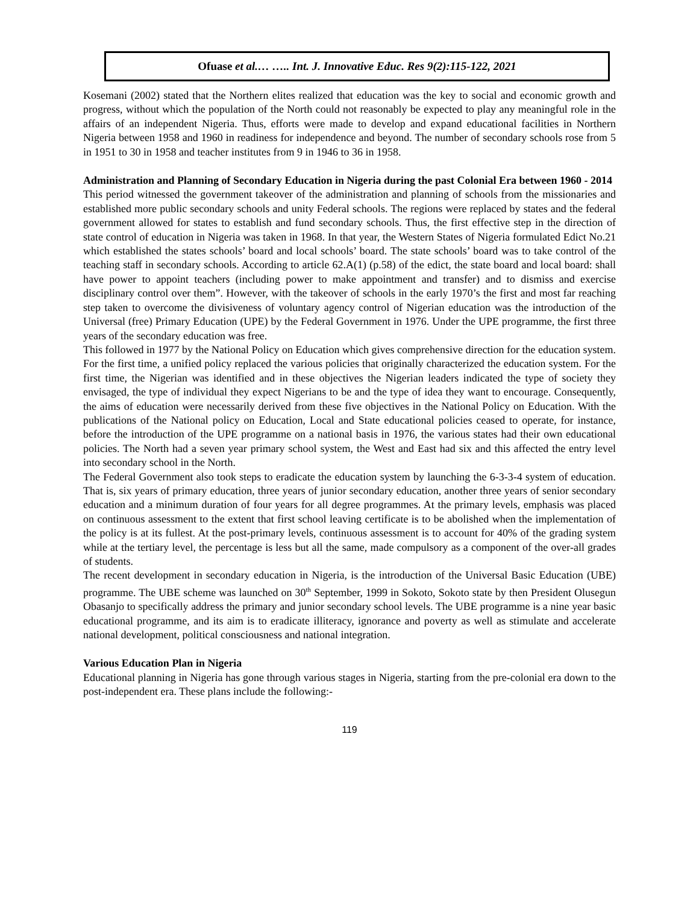Ofuase et al.… ….. Int. J. Innovative Educ. Res 9(2):115-122, 2021
Kosemani (2002) stated that the Northern elites realized that education was the key to social and economic growth and progress, without which the population of the North could not reasonably be expected to play any meaningful role in the affairs of an independent Nigeria. Thus, efforts were made to develop and expand educational facilities in Northern Nigeria between 1958 and 1960 in readiness for independence and beyond. The number of secondary schools rose from 5 in 1951 to 30 in 1958 and teacher institutes from 9 in 1946 to 36 in 1958.
Administration and Planning of Secondary Education in Nigeria during the past Colonial Era between 1960 - 2014
This period witnessed the government takeover of the administration and planning of schools from the missionaries and established more public secondary schools and unity Federal schools. The regions were replaced by states and the federal government allowed for states to establish and fund secondary schools. Thus, the first effective step in the direction of state control of education in Nigeria was taken in 1968. In that year, the Western States of Nigeria formulated Edict No.21 which established the states schools’ board and local schools’ board. The state schools’ board was to take control of the teaching staff in secondary schools. According to article 62.A(1) (p.58) of the edict, the state board and local board: shall have power to appoint teachers (including power to make appointment and transfer) and to dismiss and exercise disciplinary control over them”. However, with the takeover of schools in the early 1970’s the first and most far reaching step taken to overcome the divisiveness of voluntary agency control of Nigerian education was the introduction of the Universal (free) Primary Education (UPE) by the Federal Government in 1976. Under the UPE programme, the first three years of the secondary education was free.
This followed in 1977 by the National Policy on Education which gives comprehensive direction for the education system. For the first time, a unified policy replaced the various policies that originally characterized the education system. For the first time, the Nigerian was identified and in these objectives the Nigerian leaders indicated the type of society they envisaged, the type of individual they expect Nigerians to be and the type of idea they want to encourage. Consequently, the aims of education were necessarily derived from these five objectives in the National Policy on Education. With the publications of the National policy on Education, Local and State educational policies ceased to operate, for instance, before the introduction of the UPE programme on a national basis in 1976, the various states had their own educational policies. The North had a seven year primary school system, the West and East had six and this affected the entry level into secondary school in the North.
The Federal Government also took steps to eradicate the education system by launching the 6-3-3-4 system of education. That is, six years of primary education, three years of junior secondary education, another three years of senior secondary education and a minimum duration of four years for all degree programmes. At the primary levels, emphasis was placed on continuous assessment to the extent that first school leaving certificate is to be abolished when the implementation of the policy is at its fullest. At the post-primary levels, continuous assessment is to account for 40% of the grading system while at the tertiary level, the percentage is less but all the same, made compulsory as a component of the over-all grades of students.
The recent development in secondary education in Nigeria, is the introduction of the Universal Basic Education (UBE) programme. The UBE scheme was launched on 30<sup>th</sup> September, 1999 in Sokoto, Sokoto state by then President Olusegun Obasanjo to specifically address the primary and junior secondary school levels. The UBE programme is a nine year basic educational programme, and its aim is to eradicate illiteracy, ignorance and poverty as well as stimulate and accelerate national development, political consciousness and national integration.
Various Education Plan in Nigeria
Educational planning in Nigeria has gone through various stages in Nigeria, starting from the pre-colonial era down to the post-independent era. These plans include the following:-
119